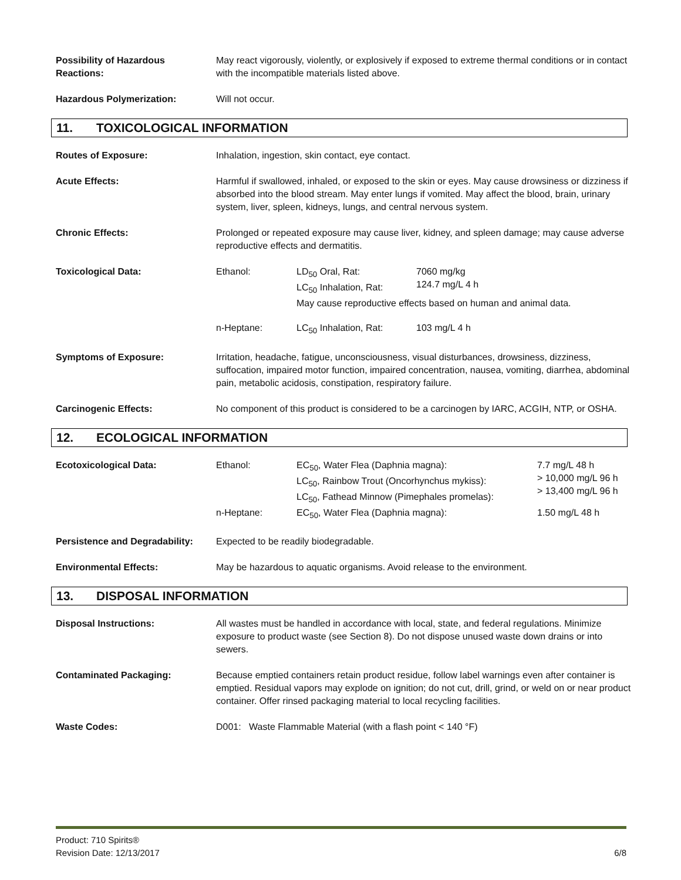Possibility of Hazardous
Reactions:
May react vigorously, violently, or explosively if exposed to extreme thermal conditions or in contact with the incompatible materials listed above.
Hazardous Polymerization: Will not occur.
11. TOXICOLOGICAL INFORMATION
Routes of Exposure: Inhalation, ingestion, skin contact, eye contact.
Acute Effects: Harmful if swallowed, inhaled, or exposed to the skin or eyes. May cause drowsiness or dizziness if absorbed into the blood stream. May enter lungs if vomited. May affect the blood, brain, urinary system, liver, spleen, kidneys, lungs, and central nervous system.
Chronic Effects: Prolonged or repeated exposure may cause liver, kidney, and spleen damage; may cause adverse reproductive effects and dermatitis.
Toxicological Data:
| Ethanol: | LD<sub>50</sub> Oral, Rat: LC<sub>50</sub> Inhalation, Rat: | 7060 mg/kg 124.7 mg/L 4 h |
| | May cause reproductive effects based on human and animal data. | |
| n-Heptane: | LC<sub>50</sub> Inhalation, Rat: | 103 mg/L 4 h |
Symptoms of Exposure: Irritation, headache, fatigue, unconsciousness, visual disturbances, drowsiness, dizziness, suffocation, impaired motor function, impaired concentration, nausea, vomiting, diarrhea, abdominal pain, metabolic acidosis, constipation, respiratory failure.
Carcinogenic Effects: No component of this product is considered to be a carcinogen by IARC, ACGIH, NTP, or OSHA.
12. ECOLOGICAL INFORMATION
Ecotoxicological Data:
| Ethanol: | EC<sub>50</sub>, Water Flea (Daphnia magna): LC<sub>50</sub>, Rainbow Trout (Oncorhynchus mykiss): LC<sub>50</sub>, Fathead Minnow (Pimephales promelas): | 7.7 mg/L 48 h > 10,000 mg/L 96 h > 13,400 mg/L 96 h |
| n-Heptane: | EC<sub>50</sub>, Water Flea (Daphnia magna): | 1.50 mg/L 48 h |
Persistence and Degradability:
Expected to be readily biodegradable.
Environmental Effects: May be hazardous to aquatic organisms. Avoid release to the environment.
13. DISPOSAL INFORMATION
Disposal Instructions: All wastes must be handled in accordance with local, state, and federal regulations. Minimize exposure to product waste (see Section 8). Do not dispose unused waste down drains or into sewers.
Contaminated Packaging: Because emptied containers retain product residue, follow label warnings even after container is emptied. Residual vapors may explode on ignition; do not cut, drill, grind, or weld on or near product container. Offer rinsed packaging material to local recycling facilities.
Waste Codes: D001: Waste Flammable Material (with a flash point < 140 °F)
Product: 710 Spirits®
Revision Date: 12/13/2017
6/8